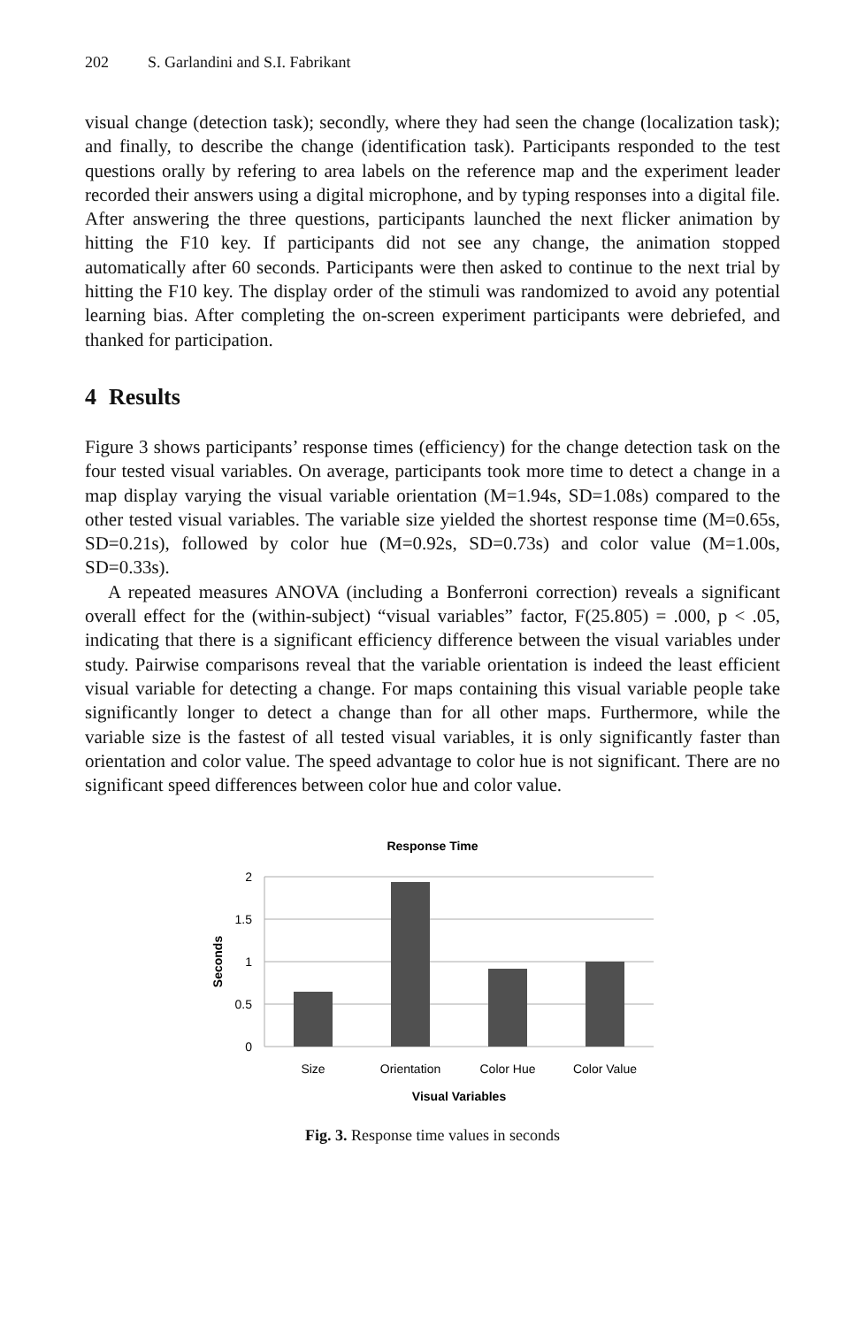202 S. Garlandini and S.I. Fabrikant
visual change (detection task); secondly, where they had seen the change (localization task); and finally, to describe the change (identification task). Participants responded to the test questions orally by refering to area labels on the reference map and the experiment leader recorded their answers using a digital microphone, and by typing responses into a digital file. After answering the three questions, participants launched the next flicker animation by hitting the F10 key. If participants did not see any change, the animation stopped automatically after 60 seconds. Participants were then asked to continue to the next trial by hitting the F10 key. The display order of the stimuli was randomized to avoid any potential learning bias. After completing the on-screen experiment participants were debriefed, and thanked for participation.
4 Results
Figure 3 shows participants’ response times (efficiency) for the change detection task on the four tested visual variables. On average, participants took more time to detect a change in a map display varying the visual variable orientation (M=1.94s, SD=1.08s) compared to the other tested visual variables. The variable size yielded the shortest response time (M=0.65s, SD=0.21s), followed by color hue (M=0.92s, SD=0.73s) and color value (M=1.00s, SD=0.33s).
A repeated measures ANOVA (including a Bonferroni correction) reveals a significant overall effect for the (within-subject) “visual variables” factor, F(25.805) = .000, p < .05, indicating that there is a significant efficiency difference between the visual variables under study. Pairwise comparisons reveal that the variable orientation is indeed the least efficient visual variable for detecting a change. For maps containing this visual variable people take significantly longer to detect a change than for all other maps. Furthermore, while the variable size is the fastest of all tested visual variables, it is only significantly faster than orientation and color value. The speed advantage to color hue is not significant. There are no significant speed differences between color hue and color value.
Response Time
2
1.5
1
0.5
0
Seconds
Size
Orientation
Color Hue
Color Value
Visual Variables
Fig. 3. Response time values in seconds